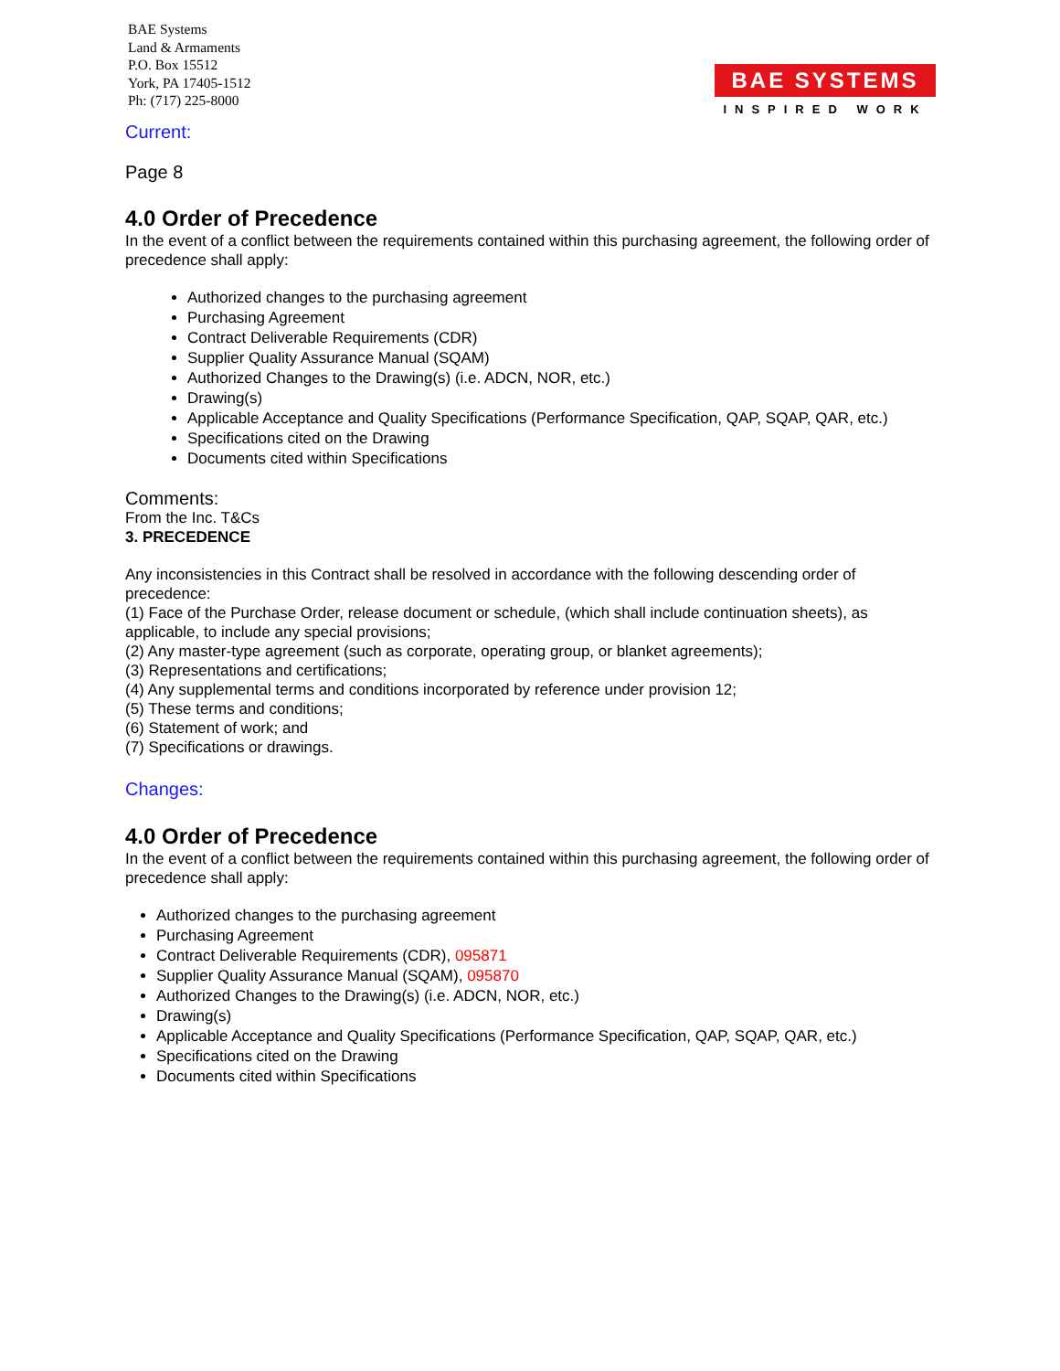BAE Systems
Land & Armaments
P.O. Box 15512
York, PA 17405-1512
Ph: (717) 225-8000
BAE SYSTEMS
INSPIRED WORK
Current:
Page 8
4.0 Order of Precedence
In the event of a conflict between the requirements contained within this purchasing agreement, the following order of precedence shall apply:
Authorized changes to the purchasing agreement
Purchasing Agreement
Contract Deliverable Requirements (CDR)
Supplier Quality Assurance Manual (SQAM)
Authorized Changes to the Drawing(s) (i.e. ADCN, NOR, etc.)
Drawing(s)
Applicable Acceptance and Quality Specifications (Performance Specification, QAP, SQAP, QAR, etc.)
Specifications cited on the Drawing
Documents cited within Specifications
Comments:
From the Inc. T&Cs
3. PRECEDENCE
Any inconsistencies in this Contract shall be resolved in accordance with the following descending order of precedence:
(1) Face of the Purchase Order, release document or schedule, (which shall include continuation sheets), as applicable, to include any special provisions;
(2) Any master-type agreement (such as corporate, operating group, or blanket agreements);
(3) Representations and certifications;
(4) Any supplemental terms and conditions incorporated by reference under provision 12;
(5) These terms and conditions;
(6) Statement of work; and
(7) Specifications or drawings.
Changes:
4.0 Order of Precedence
In the event of a conflict between the requirements contained within this purchasing agreement, the following order of precedence shall apply:
Authorized changes to the purchasing agreement
Purchasing Agreement
Contract Deliverable Requirements (CDR), 095871
Supplier Quality Assurance Manual (SQAM), 095870
Authorized Changes to the Drawing(s) (i.e. ADCN, NOR, etc.)
Drawing(s)
Applicable Acceptance and Quality Specifications (Performance Specification, QAP, SQAP, QAR, etc.)
Specifications cited on the Drawing
Documents cited within Specifications